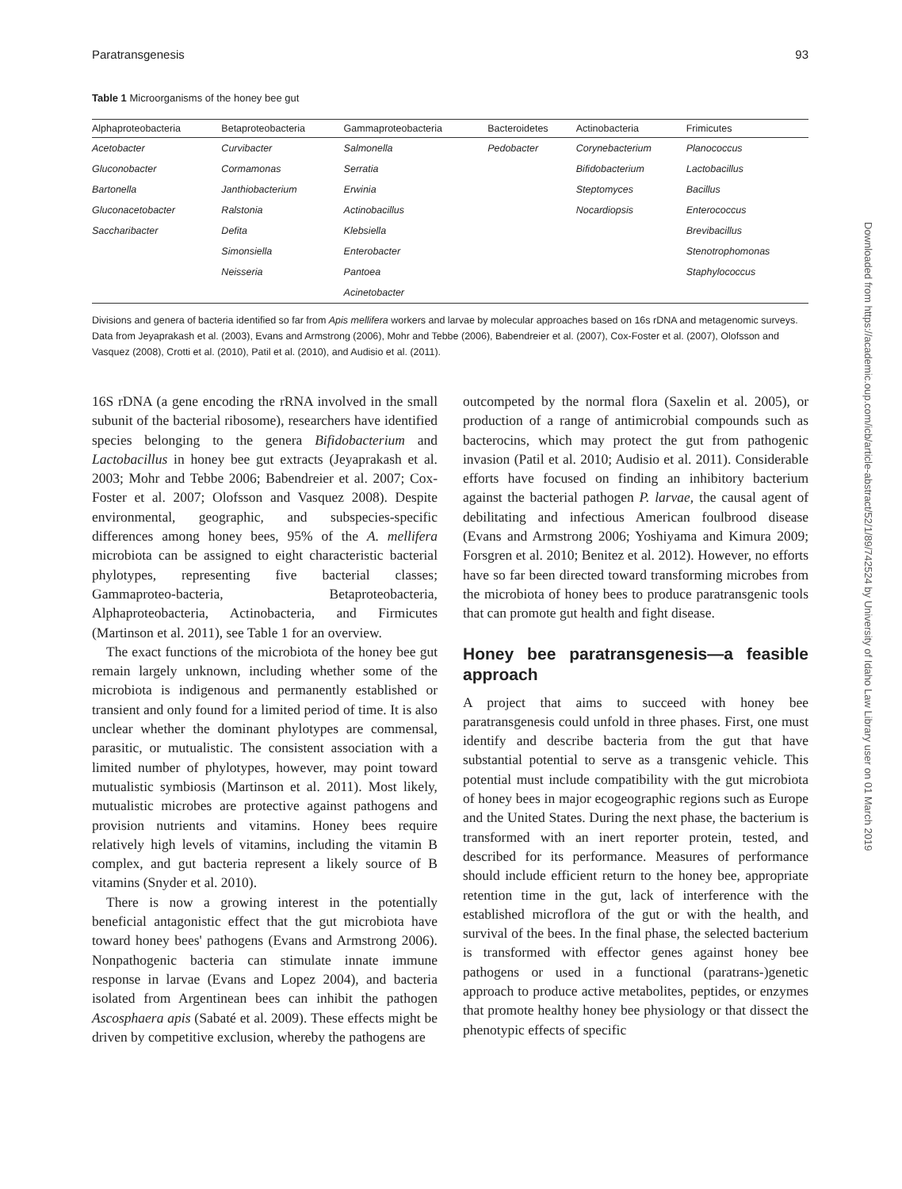Paratransgenesis 93
Table 1 Microorganisms of the honey bee gut
| Alphaproteobacteria | Betaproteobacteria | Gammaproteobacteria | Bacteroidetes | Actinobacteria | Frimicutes |
| --- | --- | --- | --- | --- | --- |
| Acetobacter | Curvibacter | Salmonella | Pedobacter | Corynebacterium | Planococcus |
| Gluconobacter | Cormamonas | Serratia | | Bifidobacterium | Lactobacillus |
| Bartonella | Janthiobacterium | Erwinia | | Steptomyces | Bacillus |
| Gluconacetobacter | Ralstonia | Actinobacillus | | Nocardiopsis | Enterococcus |
| Saccharibacter | Defita | Klebsiella | | | Brevibacillus |
| | Simonsiella | Enterobacter | | | Stenotrophomonas |
| | Neisseria | Pantoea | | | Staphylococcus |
| | | Acinetobacter | | | |
Divisions and genera of bacteria identified so far from Apis mellifera workers and larvae by molecular approaches based on 16s rDNA and metagenomic surveys. Data from Jeyaprakash et al. (2003), Evans and Armstrong (2006), Mohr and Tebbe (2006), Babendreier et al. (2007), Cox-Foster et al. (2007), Olofsson and Vasquez (2008), Crotti et al. (2010), Patil et al. (2010), and Audisio et al. (2011).
16S rDNA (a gene encoding the rRNA involved in the small subunit of the bacterial ribosome), researchers have identified species belonging to the genera Bifidobacterium and Lactobacillus in honey bee gut extracts (Jeyaprakash et al. 2003; Mohr and Tebbe 2006; Babendreier et al. 2007; Cox-Foster et al. 2007; Olofsson and Vasquez 2008). Despite environmental, geographic, and subspecies-specific differences among honey bees, 95% of the A. mellifera microbiota can be assigned to eight characteristic bacterial phylotypes, representing five bacterial classes; Gammaproteo-bacteria, Betaproteobacteria, Alphaproteobacteria, Actinobacteria, and Firmicutes (Martinson et al. 2011), see Table 1 for an overview.
The exact functions of the microbiota of the honey bee gut remain largely unknown, including whether some of the microbiota is indigenous and permanently established or transient and only found for a limited period of time. It is also unclear whether the dominant phylotypes are commensal, parasitic, or mutualistic. The consistent association with a limited number of phylotypes, however, may point toward mutualistic symbiosis (Martinson et al. 2011). Most likely, mutualistic microbes are protective against pathogens and provision nutrients and vitamins. Honey bees require relatively high levels of vitamins, including the vitamin B complex, and gut bacteria represent a likely source of B vitamins (Snyder et al. 2010).
There is now a growing interest in the potentially beneficial antagonistic effect that the gut microbiota have toward honey bees' pathogens (Evans and Armstrong 2006). Nonpathogenic bacteria can stimulate innate immune response in larvae (Evans and Lopez 2004), and bacteria isolated from Argentinean bees can inhibit the pathogen Ascosphaera apis (Sabaté et al. 2009). These effects might be driven by competitive exclusion, whereby the pathogens are
outcompeted by the normal flora (Saxelin et al. 2005), or production of a range of antimicrobial compounds such as bacterocins, which may protect the gut from pathogenic invasion (Patil et al. 2010; Audisio et al. 2011). Considerable efforts have focused on finding an inhibitory bacterium against the bacterial pathogen P. larvae, the causal agent of debilitating and infectious American foulbrood disease (Evans and Armstrong 2006; Yoshiyama and Kimura 2009; Forsgren et al. 2010; Benitez et al. 2012). However, no efforts have so far been directed toward transforming microbes from the microbiota of honey bees to produce paratransgenic tools that can promote gut health and fight disease.
Honey bee paratransgenesis—a feasible approach
A project that aims to succeed with honey bee paratransgenesis could unfold in three phases. First, one must identify and describe bacteria from the gut that have substantial potential to serve as a transgenic vehicle. This potential must include compatibility with the gut microbiota of honey bees in major ecogeographic regions such as Europe and the United States. During the next phase, the bacterium is transformed with an inert reporter protein, tested, and described for its performance. Measures of performance should include efficient return to the honey bee, appropriate retention time in the gut, lack of interference with the established microflora of the gut or with the health, and survival of the bees. In the final phase, the selected bacterium is transformed with effector genes against honey bee pathogens or used in a functional (paratrans-)genetic approach to produce active metabolites, peptides, or enzymes that promote healthy honey bee physiology or that dissect the phenotypic effects of specific
Downloaded from https://academic.oup.com/icb/article-abstract/52/1/89/742524 by University of Idaho Law Library user on 01 March 2019